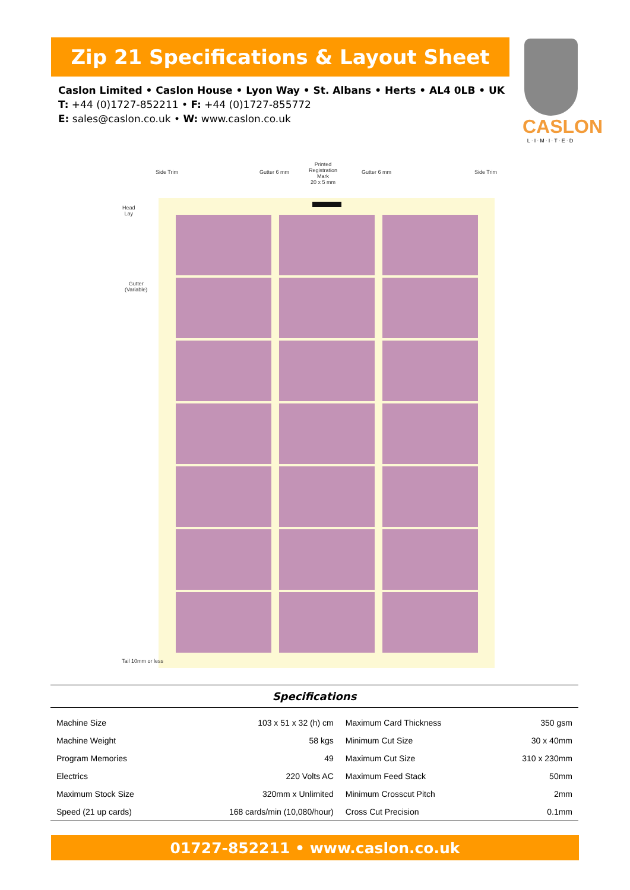Zip 21 Specifications & Layout Sheet
Caslon Limited • Caslon House • Lyon Way • St. Albans • Herts • AL4 0LB • UK
T: +44 (0)1727-852211 • F: +44 (0)1727-855772
E: sales@caslon.co.uk • W: www.caslon.co.uk
CASLON
L·I·M·I·T·E·D
Side Trim Gutter 6 mm
Printed
Registration
Mark
20 x 5 mm
Gutter 6 mm Side Trim
Head
Lay
Gutter
(Variable)
Tail 10mm or less
Specifications
| Machine Size | 103 x 51 x 32 (h) cm | Maximum Card Thickness | 350 gsm |
| Machine Weight | 58 kgs | Minimum Cut Size | 30 x 40mm |
| Program Memories | 49 | Maximum Cut Size | 310 x 230mm |
| Electrics | 220 Volts AC | Maximum Feed Stack | 50mm |
| Maximum Stock Size | 320mm x Unlimited | Minimum Crosscut Pitch | 2mm |
| Speed (21 up cards) | 168 cards/min (10,080/hour) | Cross Cut Precision | 0.1mm |
01727-852211 • www.caslon.co.uk